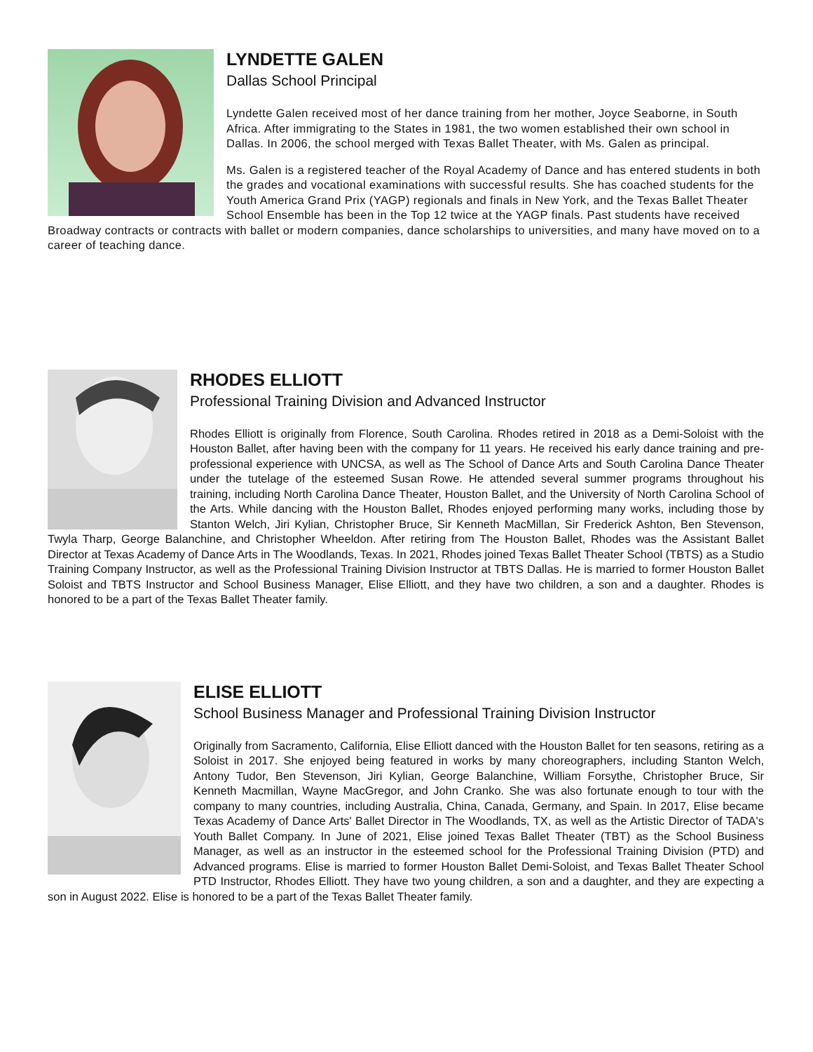LYNDETTE GALEN
Dallas School Principal
Lyndette Galen received most of her dance training from her mother, Joyce Seaborne, in South Africa. After immigrating to the States in 1981, the two women established their own school in Dallas. In 2006, the school merged with Texas Ballet Theater, with Ms. Galen as principal.
Ms. Galen is a registered teacher of the Royal Academy of Dance and has entered students in both the grades and vocational examinations with successful results. She has coached students for the Youth America Grand Prix (YAGP) regionals and finals in New York, and the Texas Ballet Theater School Ensemble has been in the Top 12 twice at the YAGP finals. Past students have received Broadway contracts or contracts with ballet or modern companies, dance scholarships to universities, and many have moved on to a career of teaching dance.
RHODES ELLIOTT
Professional Training Division and Advanced Instructor
Rhodes Elliott is originally from Florence, South Carolina. Rhodes retired in 2018 as a Demi-Soloist with the Houston Ballet, after having been with the company for 11 years. He received his early dance training and pre-professional experience with UNCSA, as well as The School of Dance Arts and South Carolina Dance Theater under the tutelage of the esteemed Susan Rowe. He attended several summer programs throughout his training, including North Carolina Dance Theater, Houston Ballet, and the University of North Carolina School of the Arts. While dancing with the Houston Ballet, Rhodes enjoyed performing many works, including those by Stanton Welch, Jiri Kylian, Christopher Bruce, Sir Kenneth MacMillan, Sir Frederick Ashton, Ben Stevenson, Twyla Tharp, George Balanchine, and Christopher Wheeldon. After retiring from The Houston Ballet, Rhodes was the Assistant Ballet Director at Texas Academy of Dance Arts in The Woodlands, Texas. In 2021, Rhodes joined Texas Ballet Theater School (TBTS) as a Studio Training Company Instructor, as well as the Professional Training Division Instructor at TBTS Dallas. He is married to former Houston Ballet Soloist and TBTS Instructor and School Business Manager, Elise Elliott, and they have two children, a son and a daughter. Rhodes is honored to be a part of the Texas Ballet Theater family.
ELISE ELLIOTT
School Business Manager and Professional Training Division Instructor
Originally from Sacramento, California, Elise Elliott danced with the Houston Ballet for ten seasons, retiring as a Soloist in 2017. She enjoyed being featured in works by many choreographers, including Stanton Welch, Antony Tudor, Ben Stevenson, Jiri Kylian, George Balanchine, William Forsythe, Christopher Bruce, Sir Kenneth Macmillan, Wayne MacGregor, and John Cranko. She was also fortunate enough to tour with the company to many countries, including Australia, China, Canada, Germany, and Spain. In 2017, Elise became Texas Academy of Dance Arts' Ballet Director in The Woodlands, TX, as well as the Artistic Director of TADA's Youth Ballet Company. In June of 2021, Elise joined Texas Ballet Theater (TBT) as the School Business Manager, as well as an instructor in the esteemed school for the Professional Training Division (PTD) and Advanced programs. Elise is married to former Houston Ballet Demi-Soloist, and Texas Ballet Theater School PTD Instructor, Rhodes Elliott. They have two young children, a son and a daughter, and they are expecting a son in August 2022. Elise is honored to be a part of the Texas Ballet Theater family.